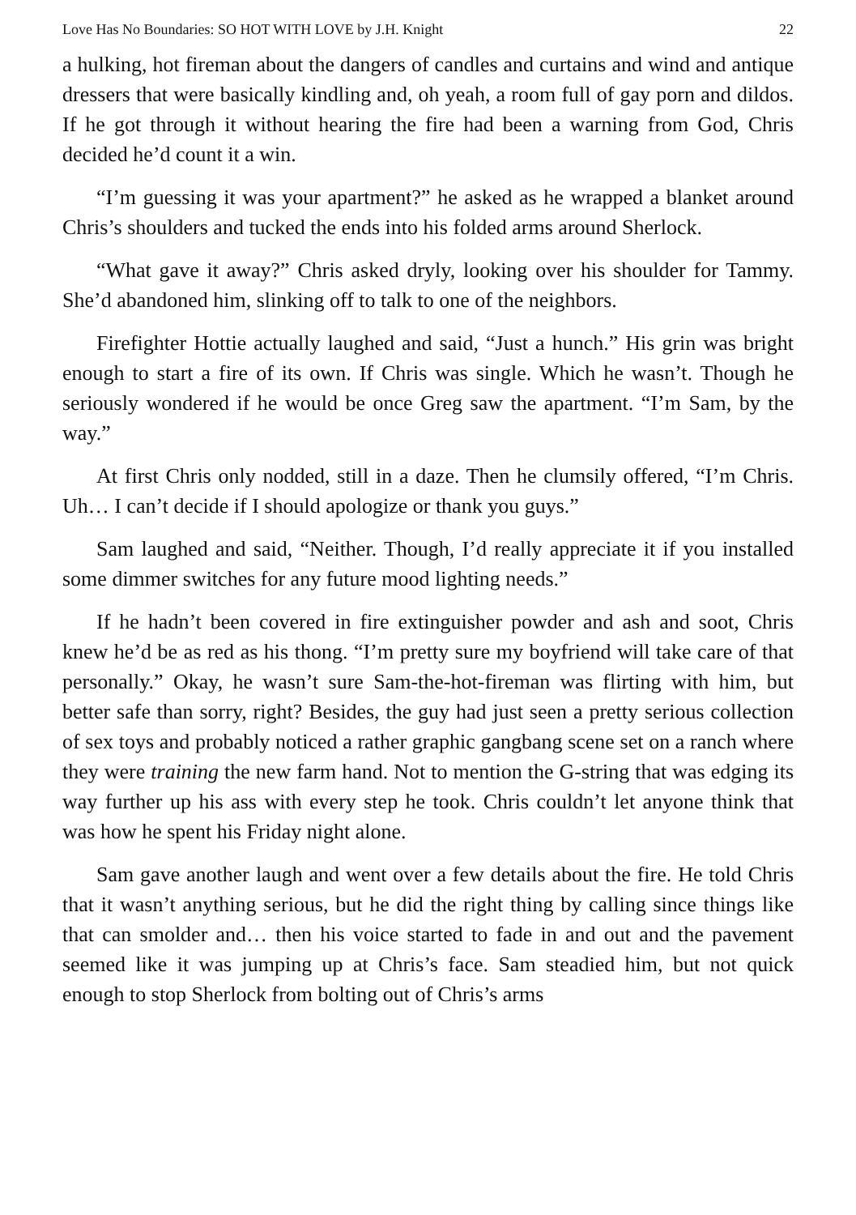Love Has No Boundaries: SO HOT WITH LOVE by J.H. Knight 22
a hulking, hot fireman about the dangers of candles and curtains and wind and antique dressers that were basically kindling and, oh yeah, a room full of gay porn and dildos. If he got through it without hearing the fire had been a warning from God, Chris decided he’d count it a win.
“I’m guessing it was your apartment?” he asked as he wrapped a blanket around Chris’s shoulders and tucked the ends into his folded arms around Sherlock.
“What gave it away?” Chris asked dryly, looking over his shoulder for Tammy. She’d abandoned him, slinking off to talk to one of the neighbors.
Firefighter Hottie actually laughed and said, “Just a hunch.” His grin was bright enough to start a fire of its own. If Chris was single. Which he wasn’t. Though he seriously wondered if he would be once Greg saw the apartment. “I’m Sam, by the way.”
At first Chris only nodded, still in a daze. Then he clumsily offered, “I’m Chris. Uh… I can’t decide if I should apologize or thank you guys.”
Sam laughed and said, “Neither. Though, I’d really appreciate it if you installed some dimmer switches for any future mood lighting needs.”
If he hadn’t been covered in fire extinguisher powder and ash and soot, Chris knew he’d be as red as his thong. “I’m pretty sure my boyfriend will take care of that personally.” Okay, he wasn’t sure Sam-the-hot-fireman was flirting with him, but better safe than sorry, right? Besides, the guy had just seen a pretty serious collection of sex toys and probably noticed a rather graphic gangbang scene set on a ranch where they were training the new farm hand. Not to mention the G-string that was edging its way further up his ass with every step he took. Chris couldn’t let anyone think that was how he spent his Friday night alone.
Sam gave another laugh and went over a few details about the fire. He told Chris that it wasn’t anything serious, but he did the right thing by calling since things like that can smolder and… then his voice started to fade in and out and the pavement seemed like it was jumping up at Chris’s face. Sam steadied him, but not quick enough to stop Sherlock from bolting out of Chris’s arms